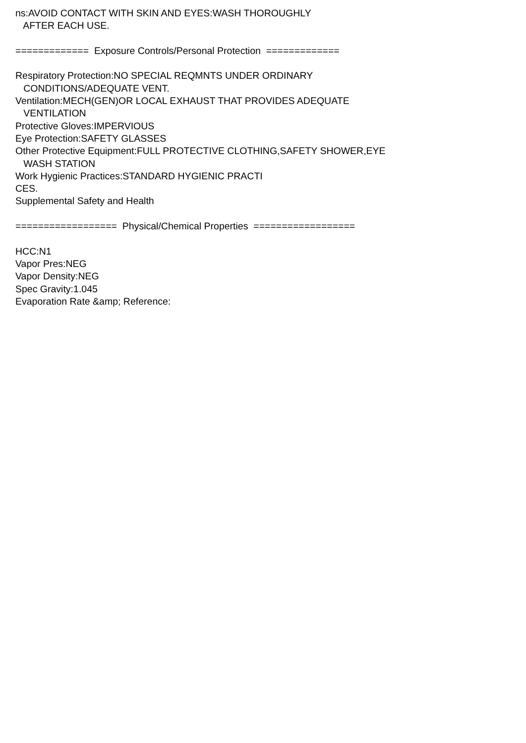ns:AVOID CONTACT WITH SKIN AND EYES:WASH THOROUGHLY AFTER EACH USE. ============= Exposure Controls/Personal Protection ============= Respiratory Protection:NO SPECIAL REQMNTS UNDER ORDINARY CONDITIONS/ADEQUATE VENT. Ventilation:MECH(GEN)OR LOCAL EXHAUST THAT PROVIDES ADEQUATE VENTILATION Protective Gloves:IMPERVIOUS Eye Protection:SAFETY GLASSES Other Protective Equipment:FULL PROTECTIVE CLOTHING,SAFETY SHOWER,EYE WASH STATION Work Hygienic Practices:STANDARD HYGIENIC PRACTI CES. Supplemental Safety and Health ================== Physical/Chemical Properties ================== HCC:N1 Vapor Pres:NEG Vapor Density:NEG Spec Gravity:1.045 Evaporation Rate &amp; Reference: